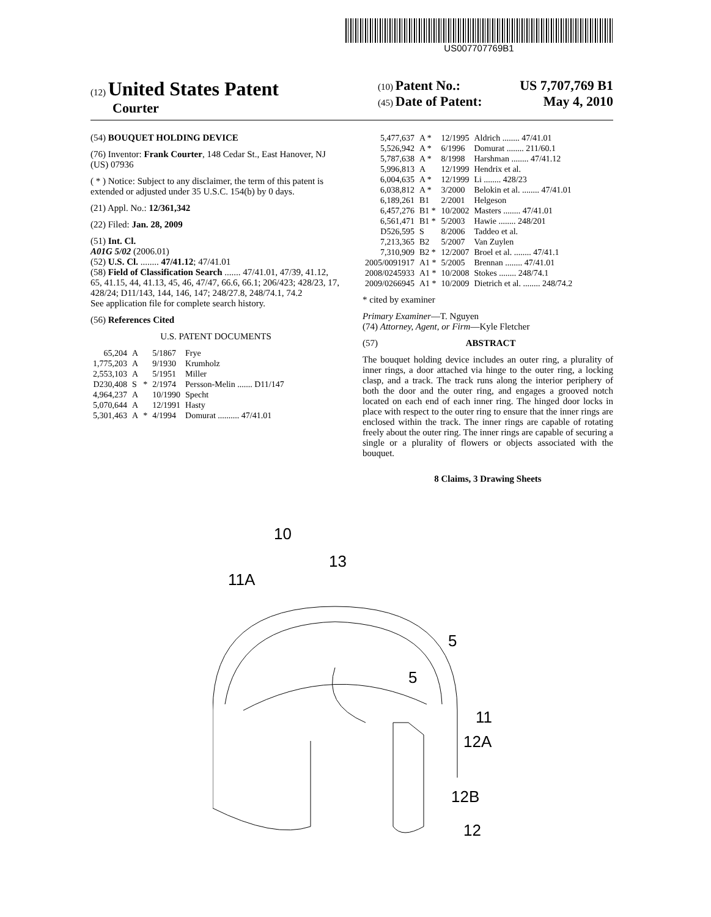US007707769B1
(12) United States Patent
Courter
(10) Patent No.: US 7,707,769 B1
(45) Date of Patent: May 4, 2010
(54) BOUQUET HOLDING DEVICE
(76) Inventor: Frank Courter, 148 Cedar St., East Hanover, NJ (US) 07936
( * ) Notice: Subject to any disclaimer, the term of this patent is extended or adjusted under 35 U.S.C. 154(b) by 0 days.
(21) Appl. No.: 12/361,342
(22) Filed: Jan. 28, 2009
(51) Int. Cl.
A01G 5/02 (2006.01)
(52) U.S. Cl. ........ 47/41.12; 47/41.01
(58) Field of Classification Search ....... 47/41.01, 47/39, 41.12, 65, 41.15, 44, 41.13, 45, 46, 47/47, 66.6, 66.1; 206/423; 428/23, 17, 428/24; D11/143, 144, 146, 147; 248/27.8, 248/74.1, 74.2
See application file for complete search history.
(56) References Cited
U.S. PATENT DOCUMENTS
| 65,204 | A | | 5/1867 | Frye |
| 1,775,203 | A | | 9/1930 | Krumholz |
| 2,553,103 | A | | 5/1951 | Miller |
| D230,408 | S | * | 2/1974 | Persson-Melin ....... D11/147 |
| 4,964,237 | A | | 10/1990 | Specht |
| 5,070,644 | A | | 12/1991 | Hasty |
| 5,301,463 | A | * | 4/1994 | Domurat .......... 47/41.01 |
| 5,477,637 | A * | 12/1995 | Aldrich ........ 47/41.01 |
| 5,526,942 | A * | 6/1996 | Domurat ........ 211/60.1 |
| 5,787,638 | A * | 8/1998 | Harshman ........ 47/41.12 |
| 5,996,813 | A | 12/1999 | Hendrix et al. |
| 6,004,635 | A * | 12/1999 | Li ........ 428/23 |
| 6,038,812 | A * | 3/2000 | Belokin et al. ........ 47/41.01 |
| 6,189,261 | B1 | 2/2001 | Helgeson |
| 6,457,276 | B1 * | 10/2002 | Masters ........ 47/41.01 |
| 6,561,471 | B1 * | 5/2003 | Hawie ........ 248/201 |
| D526,595 | S | 8/2006 | Taddeo et al. |
| 7,213,365 | B2 | 5/2007 | Van Zuylen |
| 7,310,909 | B2 * | 12/2007 | Broel et al. ........ 47/41.1 |
| 2005/0091917 | A1 * | 5/2005 | Brennan ........ 47/41.01 |
| 2008/0245933 | A1 * | 10/2008 | Stokes ........ 248/74.1 |
| 2009/0266945 | A1 * | 10/2009 | Dietrich et al. ........ 248/74.2 |
* cited by examiner
Primary Examiner—T. Nguyen
(74) Attorney, Agent, or Firm—Kyle Fletcher
(57) ABSTRACT
The bouquet holding device includes an outer ring, a plurality of inner rings, a door attached via hinge to the outer ring, a locking clasp, and a track. The track runs along the interior periphery of both the door and the outer ring, and engages a grooved notch located on each end of each inner ring. The hinged door locks in place with respect to the outer ring to ensure that the inner rings are enclosed within the track. The inner rings are capable of rotating freely about the outer ring. The inner rings are capable of securing a single or a plurality of flowers or objects associated with the bouquet.
8 Claims, 3 Drawing Sheets
10
13
11A
5
5
11
12A
12B
12